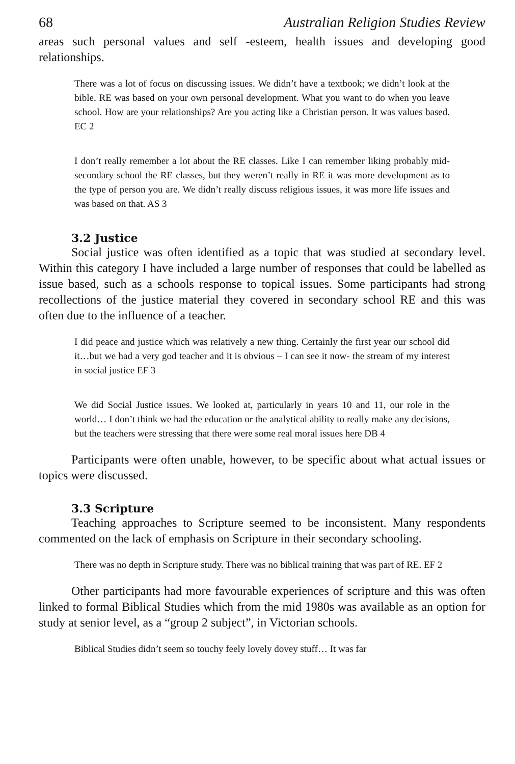68 Australian Religion Studies Review
areas such personal values and self -esteem, health issues and developing good relationships.
There was a lot of focus on discussing issues. We didn’t have a textbook; we didn’t look at the bible. RE was based on your own personal development. What you want to do when you leave school. How are your relationships? Are you acting like a Christian person. It was values based. EC 2
I don’t really remember a lot about the RE classes. Like I can remember liking probably mid-secondary school the RE classes, but they weren’t really in RE it was more development as to the type of person you are. We didn’t really discuss religious issues, it was more life issues and was based on that. AS 3
3.2 Justice
Social justice was often identified as a topic that was studied at secondary level. Within this category I have included a large number of responses that could be labelled as issue based, such as a schools response to topical issues. Some participants had strong recollections of the justice material they covered in secondary school RE and this was often due to the influence of a teacher.
I did peace and justice which was relatively a new thing. Certainly the first year our school did it…but we had a very god teacher and it is obvious – I can see it now- the stream of my interest in social justice EF 3
We did Social Justice issues. We looked at, particularly in years 10 and 11, our role in the world… I don’t think we had the education or the analytical ability to really make any decisions, but the teachers were stressing that there were some real moral issues here DB 4
Participants were often unable, however, to be specific about what actual issues or topics were discussed.
3.3 Scripture
Teaching approaches to Scripture seemed to be inconsistent. Many respondents commented on the lack of emphasis on Scripture in their secondary schooling.
There was no depth in Scripture study. There was no biblical training that was part of RE. EF 2
Other participants had more favourable experiences of scripture and this was often linked to formal Biblical Studies which from the mid 1980s was available as an option for study at senior level, as a “group 2 subject”, in Victorian schools.
Biblical Studies didn’t seem so touchy feely lovely dovey stuff… It was far